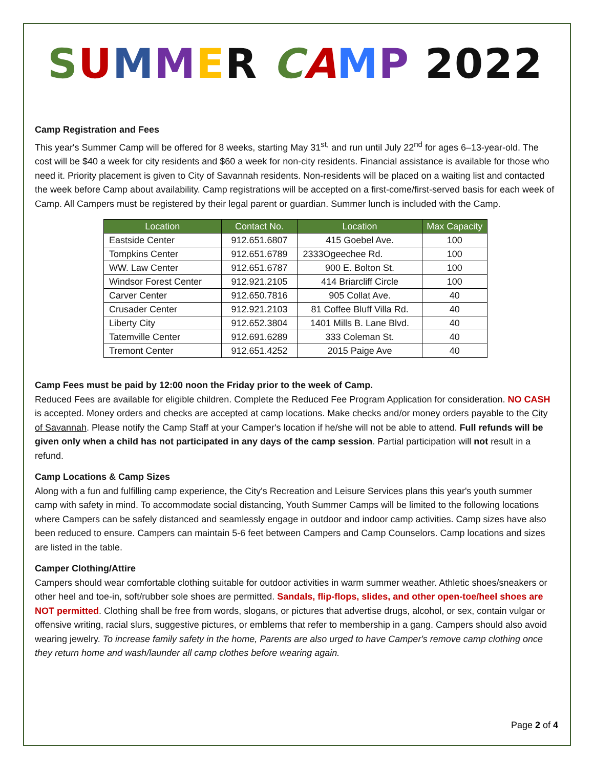SUMMER CA MP 2022
Camp Registration and Fees
This year's Summer Camp will be offered for 8 weeks, starting May 31<sup>st,</sup> and run until July 22<sup>nd</sup> for ages 6–13-year-old. The cost will be $40 a week for city residents and $60 a week for non-city residents. Financial assistance is available for those who need it. Priority placement is given to City of Savannah residents. Non-residents will be placed on a waiting list and contacted the week before Camp about availability. Camp registrations will be accepted on a first-come/first-served basis for each week of Camp. All Campers must be registered by their legal parent or guardian. Summer lunch is included with the Camp.
| Location | Contact No. | Location | Max Capacity |
| --- | --- | --- | --- |
| Eastside Center | 912.651.6807 | 415 Goebel Ave. | 100 |
| Tompkins Center | 912.651.6789 | 2333Ogeechee Rd. | 100 |
| WW. Law Center | 912.651.6787 | 900 E. Bolton St. | 100 |
| Windsor Forest Center | 912.921.2105 | 414 Briarcliff Circle | 100 |
| Carver Center | 912.650.7816 | 905 Collat Ave. | 40 |
| Crusader Center | 912.921.2103 | 81 Coffee Bluff Villa Rd. | 40 |
| Liberty City | 912.652.3804 | 1401 Mills B. Lane Blvd. | 40 |
| Tatemville Center | 912.691.6289 | 333 Coleman St. | 40 |
| Tremont Center | 912.651.4252 | 2015 Paige Ave | 40 |
Camp Fees must be paid by 12:00 noon the Friday prior to the week of Camp.
Reduced Fees are available for eligible children. Complete the Reduced Fee Program Application for consideration. NO CASH is accepted. Money orders and checks are accepted at camp locations. Make checks and/or money orders payable to the City of Savannah. Please notify the Camp Staff at your Camper's location if he/she will not be able to attend. Full refunds will be given only when a child has not participated in any days of the camp session. Partial participation will not result in a refund.
Camp Locations & Camp Sizes
Along with a fun and fulfilling camp experience, the City's Recreation and Leisure Services plans this year's youth summer camp with safety in mind. To accommodate social distancing, Youth Summer Camps will be limited to the following locations where Campers can be safely distanced and seamlessly engage in outdoor and indoor camp activities. Camp sizes have also been reduced to ensure. Campers can maintain 5-6 feet between Campers and Camp Counselors. Camp locations and sizes are listed in the table.
Camper Clothing/Attire
Campers should wear comfortable clothing suitable for outdoor activities in warm summer weather. Athletic shoes/sneakers or other heel and toe-in, soft/rubber sole shoes are permitted. Sandals, flip-flops, slides, and other open-toe/heel shoes are NOT permitted. Clothing shall be free from words, slogans, or pictures that advertise drugs, alcohol, or sex, contain vulgar or offensive writing, racial slurs, suggestive pictures, or emblems that refer to membership in a gang. Campers should also avoid wearing jewelry. To increase family safety in the home, Parents are also urged to have Camper's remove camp clothing once they return home and wash/launder all camp clothes before wearing again.
Page 2 of 4